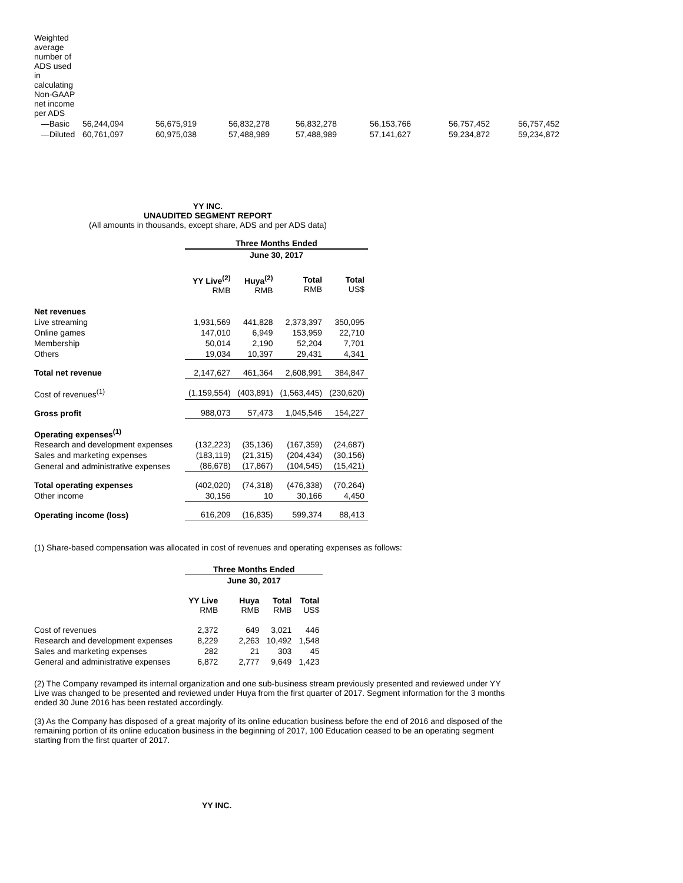| Weighted average number of ADS used in calculating Non-GAAP net income per ADS | | | | | | | |
| —Basic | 56,244,094 | 56,675,919 | 56,832,278 | 56,832,278 | 56,153,766 | 56,757,452 | 56,757,452 |
| —Diluted | 60,761,097 | 60,975,038 | 57,488,989 | 57,488,989 | 57,141,627 | 59,234,872 | 59,234,872 |
YY INC.
UNAUDITED SEGMENT REPORT
(All amounts in thousands, except share, ADS and per ADS data)
| | Three Months Ended | | | |
| | June 30, 2017 | | | |
| | YY Live<sup>(2)</sup> RMB | Huya<sup>(2)</sup> RMB | Total RMB | Total US$ |
| Net revenues | | | | |
| Live streaming | 1,931,569 | 441,828 | 2,373,397 | 350,095 |
| Online games | 147,010 | 6,949 | 153,959 | 22,710 |
| Membership | 50,014 | 2,190 | 52,204 | 7,701 |
| Others | 19,034 | 10,397 | 29,431 | 4,341 |
| Total net revenue | 2,147,627 | 461,364 | 2,608,991 | 384,847 |
| Cost of revenues<sup>(1)</sup> | (1,159,554) | (403,891) | (1,563,445) | (230,620) |
| Gross profit | 988,073 | 57,473 | 1,045,546 | 154,227 |
| Operating expenses<sup>(1)</sup> | | | | |
| Research and development expenses | (132,223) | (35,136) | (167,359) | (24,687) |
| Sales and marketing expenses | (183,119) | (21,315) | (204,434) | (30,156) |
| General and administrative expenses | (86,678) | (17,867) | (104,545) | (15,421) |
| Total operating expenses | (402,020) | (74,318) | (476,338) | (70,264) |
| Other income | 30,156 | 10 | 30,166 | 4,450 |
| Operating income (loss) | 616,209 | (16,835) | 599,374 | 88,413 |
(1) Share-based compensation was allocated in cost of revenues and operating expenses as follows:
| | Three Months Ended | | | |
| | June 30, 2017 | | | |
| | YY Live RMB | Huya RMB | Total RMB | Total US$ |
| Cost of revenues | 2,372 | 649 | 3,021 | 446 |
| Research and development expenses | 8,229 | 2,263 | 10,492 | 1,548 |
| Sales and marketing expenses | 282 | 21 | 303 | 45 |
| General and administrative expenses | 6,872 | 2,777 | 9,649 | 1,423 |
(2) The Company revamped its internal organization and one sub-business stream previously presented and reviewed under YY Live was changed to be presented and reviewed under Huya from the first quarter of 2017. Segment information for the 3 months ended 30 June 2016 has been restated accordingly.
(3) As the Company has disposed of a great majority of its online education business before the end of 2016 and disposed of the remaining portion of its online education business in the beginning of 2017, 100 Education ceased to be an operating segment starting from the first quarter of 2017.
YY INC.